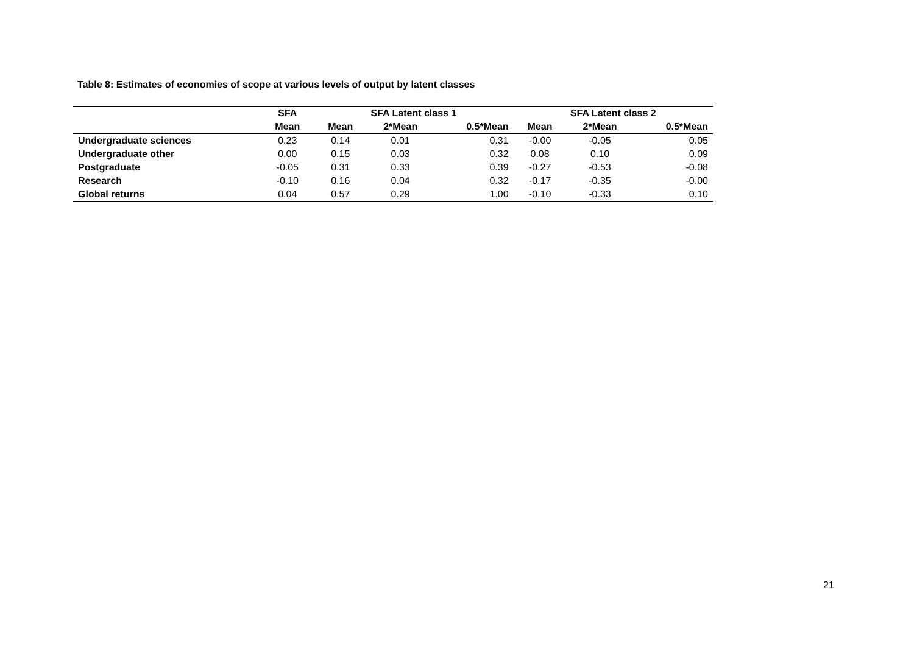Table 8: Estimates of economies of scope at various levels of output by latent classes
| | SFA | SFA Latent class 1 | | | SFA Latent class 2 | | |
| --- | --- | --- | --- | --- | --- | --- | --- |
| | Mean | Mean | 2*Mean | 0.5*Mean | Mean | 2*Mean | 0.5*Mean |
| Undergraduate sciences | 0.23 | 0.14 | 0.01 | 0.31 | -0.00 | -0.05 | 0.05 |
| Undergraduate other | 0.00 | 0.15 | 0.03 | 0.32 | 0.08 | 0.10 | 0.09 |
| Postgraduate | -0.05 | 0.31 | 0.33 | 0.39 | -0.27 | -0.53 | -0.08 |
| Research | -0.10 | 0.16 | 0.04 | 0.32 | -0.17 | -0.35 | -0.00 |
| Global returns | 0.04 | 0.57 | 0.29 | 1.00 | -0.10 | -0.33 | 0.10 |
21